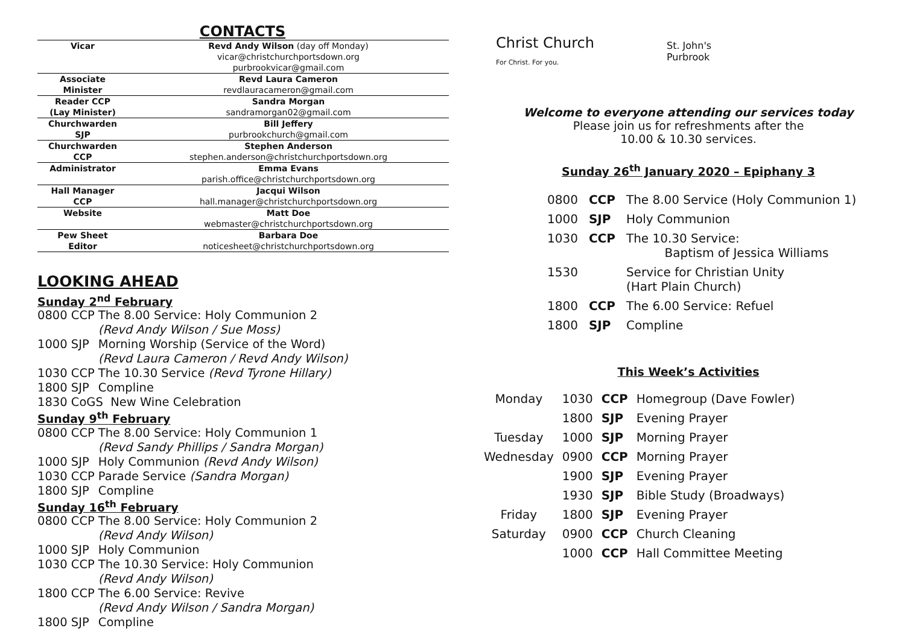CONTACTS
| Vicar | Revd Andy Wilson (day off Monday) vicar@christchurchportsdown.org purbrookvicar@gmail.com |
| Associate Minister | Revd Laura Cameron revdlauracameron@gmail.com |
| Reader CCP (Lay Minister) | Sandra Morgan sandramorgan02@gmail.com |
| Churchwarden SJP | Bill Jeffery purbrookchurch@gmail.com |
| Churchwarden CCP | Stephen Anderson stephen.anderson@christchurchportsdown.org |
| Administrator | Emma Evans parish.office@christchurchportsdown.org |
| Hall Manager CCP | Jacqui Wilson hall.manager@christchurchportsdown.org |
| Website | Matt Doe webmaster@christchurchportsdown.org |
| Pew Sheet Editor | Barbara Doe noticesheet@christchurchportsdown.org |
LOOKING AHEAD
Sunday 2<sup>nd</sup> February
| 0800 CCP | The 8.00 Service: Holy Communion 2 (Revd Andy Wilson / Sue Moss) |
| 1000 SJP | Morning Worship (Service of the Word) (Revd Laura Cameron / Revd Andy Wilson) |
| 1030 CCP | The 10.30 Service (Revd Tyrone Hillary) |
| 1800 SJP | Compline |
| 1830 CoGS New Wine Celebration | |
Sunday 9<sup>th</sup> February
| 0800 CCP | The 8.00 Service: Holy Communion 1 (Revd Sandy Phillips / Sandra Morgan) |
| 1000 SJP | Holy Communion (Revd Andy Wilson) |
| 1030 CCP | Parade Service (Sandra Morgan) |
| 1800 SJP | Compline |
Sunday 16<sup>th</sup> February
| 0800 CCP | The 8.00 Service: Holy Communion 2 (Revd Andy Wilson) |
| 1000 SJP | Holy Communion |
| 1030 CCP | The 10.30 Service: Holy Communion (Revd Andy Wilson) |
| 1800 CCP | The 6.00 Service: Revive (Revd Andy Wilson / Sandra Morgan) |
| 1800 SJP | Compline |
Christ Church
For Christ. For you.
St. John's
Purbrook
Welcome to everyone attending our services today
Please join us for refreshments after the
10.00 & 10.30 services.
Sunday 26<sup>th</sup> January 2020 – Epiphany 3
| 0800 | CCP | The 8.00 Service (Holy Communion 1) |
| 1000 | SJP | Holy Communion |
| 1030 | CCP | The 10.30 Service: Baptism of Jessica Williams |
| 1530 | | Service for Christian Unity (Hart Plain Church) |
| 1800 | CCP | The 6.00 Service: Refuel |
| 1800 | SJP | Compline |
This Week’s Activities
| Monday | 1030 | CCP | Homegroup (Dave Fowler) |
| | 1800 | SJP | Evening Prayer |
| Tuesday | 1000 | SJP | Morning Prayer |
| Wednesday | 0900 | CCP | Morning Prayer |
| | 1900 | SJP | Evening Prayer |
| | 1930 | SJP | Bible Study (Broadways) |
| Friday | 1800 | SJP | Evening Prayer |
| Saturday | 0900 | CCP | Church Cleaning |
| | 1000 | CCP | Hall Committee Meeting |